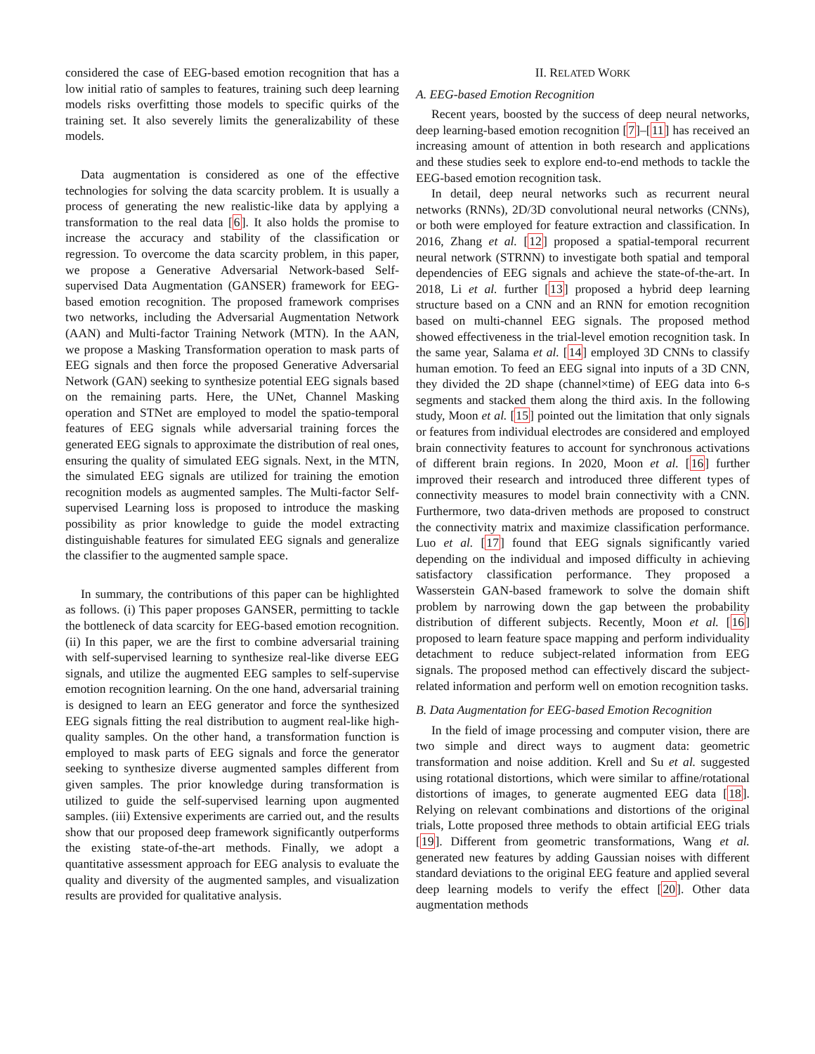considered the case of EEG-based emotion recognition that has a low initial ratio of samples to features, training such deep learning models risks overfitting those models to specific quirks of the training set. It also severely limits the generalizability of these models.
Data augmentation is considered as one of the effective technologies for solving the data scarcity problem. It is usually a process of generating the new realistic-like data by applying a transformation to the real data [6]. It also holds the promise to increase the accuracy and stability of the classification or regression. To overcome the data scarcity problem, in this paper, we propose a Generative Adversarial Network-based Self-supervised Data Augmentation (GANSER) framework for EEG-based emotion recognition. The proposed framework comprises two networks, including the Adversarial Augmentation Network (AAN) and Multi-factor Training Network (MTN). In the AAN, we propose a Masking Transformation operation to mask parts of EEG signals and then force the proposed Generative Adversarial Network (GAN) seeking to synthesize potential EEG signals based on the remaining parts. Here, the UNet, Channel Masking operation and STNet are employed to model the spatio-temporal features of EEG signals while adversarial training forces the generated EEG signals to approximate the distribution of real ones, ensuring the quality of simulated EEG signals. Next, in the MTN, the simulated EEG signals are utilized for training the emotion recognition models as augmented samples. The Multi-factor Self-supervised Learning loss is proposed to introduce the masking possibility as prior knowledge to guide the model extracting distinguishable features for simulated EEG signals and generalize the classifier to the augmented sample space.
In summary, the contributions of this paper can be highlighted as follows. (i) This paper proposes GANSER, permitting to tackle the bottleneck of data scarcity for EEG-based emotion recognition. (ii) In this paper, we are the first to combine adversarial training with self-supervised learning to synthesize real-like diverse EEG signals, and utilize the augmented EEG samples to self-supervise emotion recognition learning. On the one hand, adversarial training is designed to learn an EEG generator and force the synthesized EEG signals fitting the real distribution to augment real-like high-quality samples. On the other hand, a transformation function is employed to mask parts of EEG signals and force the generator seeking to synthesize diverse augmented samples different from given samples. The prior knowledge during transformation is utilized to guide the self-supervised learning upon augmented samples. (iii) Extensive experiments are carried out, and the results show that our proposed deep framework significantly outperforms the existing state-of-the-art methods. Finally, we adopt a quantitative assessment approach for EEG analysis to evaluate the quality and diversity of the augmented samples, and visualization results are provided for qualitative analysis.
II. RELATED WORK
A. EEG-based Emotion Recognition
Recent years, boosted by the success of deep neural networks, deep learning-based emotion recognition [7]–[11] has received an increasing amount of attention in both research and applications and these studies seek to explore end-to-end methods to tackle the EEG-based emotion recognition task.
In detail, deep neural networks such as recurrent neural networks (RNNs), 2D/3D convolutional neural networks (CNNs), or both were employed for feature extraction and classification. In 2016, Zhang et al. [12] proposed a spatial-temporal recurrent neural network (STRNN) to investigate both spatial and temporal dependencies of EEG signals and achieve the state-of-the-art. In 2018, Li et al. further [13] proposed a hybrid deep learning structure based on a CNN and an RNN for emotion recognition based on multi-channel EEG signals. The proposed method showed effectiveness in the trial-level emotion recognition task. In the same year, Salama et al. [14] employed 3D CNNs to classify human emotion. To feed an EEG signal into inputs of a 3D CNN, they divided the 2D shape (channel×time) of EEG data into 6-s segments and stacked them along the third axis. In the following study, Moon et al. [15] pointed out the limitation that only signals or features from individual electrodes are considered and employed brain connectivity features to account for synchronous activations of different brain regions. In 2020, Moon et al. [16] further improved their research and introduced three different types of connectivity measures to model brain connectivity with a CNN. Furthermore, two data-driven methods are proposed to construct the connectivity matrix and maximize classification performance. Luo et al. [17] found that EEG signals significantly varied depending on the individual and imposed difficulty in achieving satisfactory classification performance. They proposed a Wasserstein GAN-based framework to solve the domain shift problem by narrowing down the gap between the probability distribution of different subjects. Recently, Moon et al. [16] proposed to learn feature space mapping and perform individuality detachment to reduce subject-related information from EEG signals. The proposed method can effectively discard the subject-related information and perform well on emotion recognition tasks.
B. Data Augmentation for EEG-based Emotion Recognition
In the field of image processing and computer vision, there are two simple and direct ways to augment data: geometric transformation and noise addition. Krell and Su et al. suggested using rotational distortions, which were similar to affine/rotational distortions of images, to generate augmented EEG data [18]. Relying on relevant combinations and distortions of the original trials, Lotte proposed three methods to obtain artificial EEG trials [19]. Different from geometric transformations, Wang et al. generated new features by adding Gaussian noises with different standard deviations to the original EEG feature and applied several deep learning models to verify the effect [20]. Other data augmentation methods